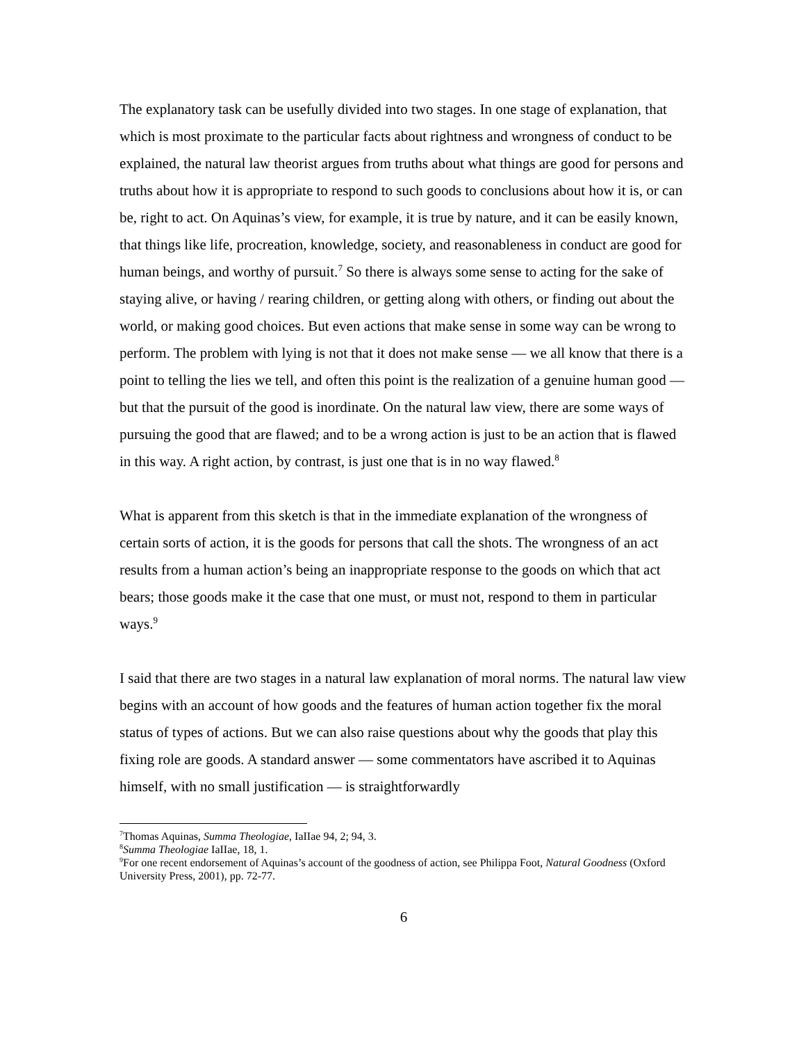The explanatory task can be usefully divided into two stages. In one stage of explanation, that which is most proximate to the particular facts about rightness and wrongness of conduct to be explained, the natural law theorist argues from truths about what things are good for persons and truths about how it is appropriate to respond to such goods to conclusions about how it is, or can be, right to act. On Aquinas’s view, for example, it is true by nature, and it can be easily known, that things like life, procreation, knowledge, society, and reasonableness in conduct are good for human beings, and worthy of pursuit.<sup>7</sup> So there is always some sense to acting for the sake of staying alive, or having / rearing children, or getting along with others, or finding out about the world, or making good choices. But even actions that make sense in some way can be wrong to perform. The problem with lying is not that it does not make sense — we all know that there is a point to telling the lies we tell, and often this point is the realization of a genuine human good — but that the pursuit of the good is inordinate. On the natural law view, there are some ways of pursuing the good that are flawed; and to be a wrong action is just to be an action that is flawed in this way. A right action, by contrast, is just one that is in no way flawed.<sup>8</sup>
What is apparent from this sketch is that in the immediate explanation of the wrongness of certain sorts of action, it is the goods for persons that call the shots. The wrongness of an act results from a human action’s being an inappropriate response to the goods on which that act bears; those goods make it the case that one must, or must not, respond to them in particular ways.<sup>9</sup>
I said that there are two stages in a natural law explanation of moral norms. The natural law view begins with an account of how goods and the features of human action together fix the moral status of types of actions. But we can also raise questions about why the goods that play this fixing role are goods. A standard answer — some commentators have ascribed it to Aquinas himself, with no small justification — is straightforwardly
<sup>7</sup> Thomas Aquinas, Summa Theologiae, IaIIae 94, 2; 94, 3.
<sup>8</sup> Summa Theologiae IaIIae, 18, 1.
<sup>9</sup> For one recent endorsement of Aquinas’s account of the goodness of action, see Philippa Foot, Natural Goodness (Oxford University Press, 2001), pp. 72-77.
6